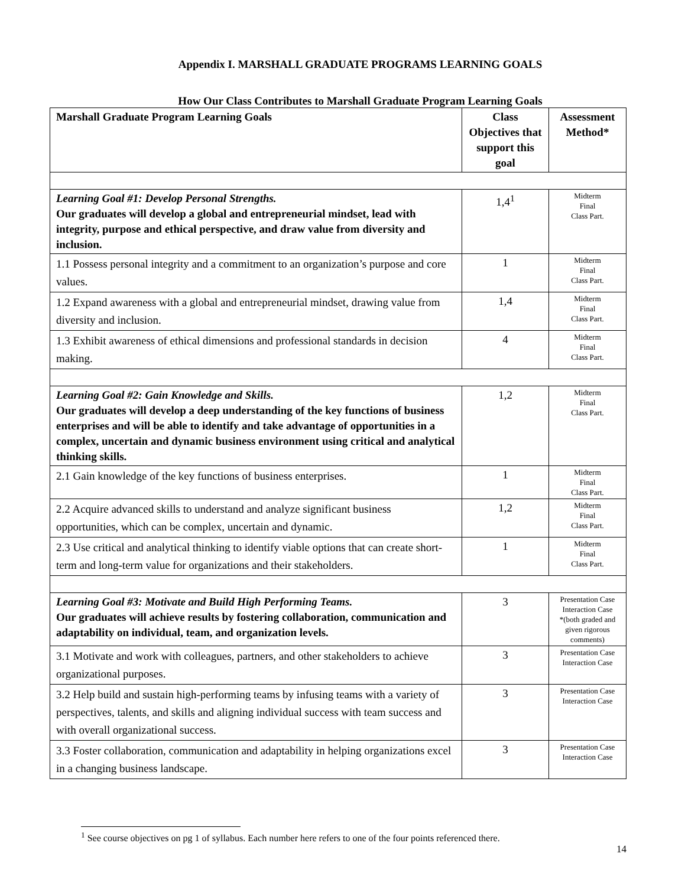Appendix I. MARSHALL GRADUATE PROGRAMS LEARNING GOALS
How Our Class Contributes to Marshall Graduate Program Learning Goals
| Marshall Graduate Program Learning Goals | Class Objectives that support this goal | Assessment Method* |
| --- | --- | --- |
| Learning Goal #1: Develop Personal Strengths. Our graduates will develop a global and entrepreneurial mindset, lead with integrity, purpose and ethical perspective, and draw value from diversity and inclusion. | 1,4<sup>1</sup> | Midterm Final Class Part. |
| 1.1 Possess personal integrity and a commitment to an organization’s purpose and core values. | 1 | Midterm Final Class Part. |
| 1.2 Expand awareness with a global and entrepreneurial mindset, drawing value from diversity and inclusion. | 1,4 | Midterm Final Class Part. |
| 1.3 Exhibit awareness of ethical dimensions and professional standards in decision making. | 4 | Midterm Final Class Part. |
| Learning Goal #2: Gain Knowledge and Skills. Our graduates will develop a deep understanding of the key functions of business enterprises and will be able to identify and take advantage of opportunities in a complex, uncertain and dynamic business environment using critical and analytical thinking skills. | 1,2 | Midterm Final Class Part. |
| 2.1 Gain knowledge of the key functions of business enterprises. | 1 | Midterm Final Class Part. |
| 2.2 Acquire advanced skills to understand and analyze significant business opportunities, which can be complex, uncertain and dynamic. | 1,2 | Midterm Final Class Part. |
| 2.3 Use critical and analytical thinking to identify viable options that can create short-term and long-term value for organizations and their stakeholders. | 1 | Midterm Final Class Part. |
| Learning Goal #3: Motivate and Build High Performing Teams. Our graduates will achieve results by fostering collaboration, communication and adaptability on individual, team, and organization levels. | 3 | Presentation Case Interaction Case *(both graded and given rigorous comments) |
| 3.1 Motivate and work with colleagues, partners, and other stakeholders to achieve organizational purposes. | 3 | Presentation Case Interaction Case |
| 3.2 Help build and sustain high-performing teams by infusing teams with a variety of perspectives, talents, and skills and aligning individual success with team success and with overall organizational success. | 3 | Presentation Case Interaction Case |
| 3.3 Foster collaboration, communication and adaptability in helping organizations excel in a changing business landscape. | 3 | Presentation Case Interaction Case |
<sup>1</sup> See course objectives on pg 1 of syllabus. Each number here refers to one of the four points referenced there.
14